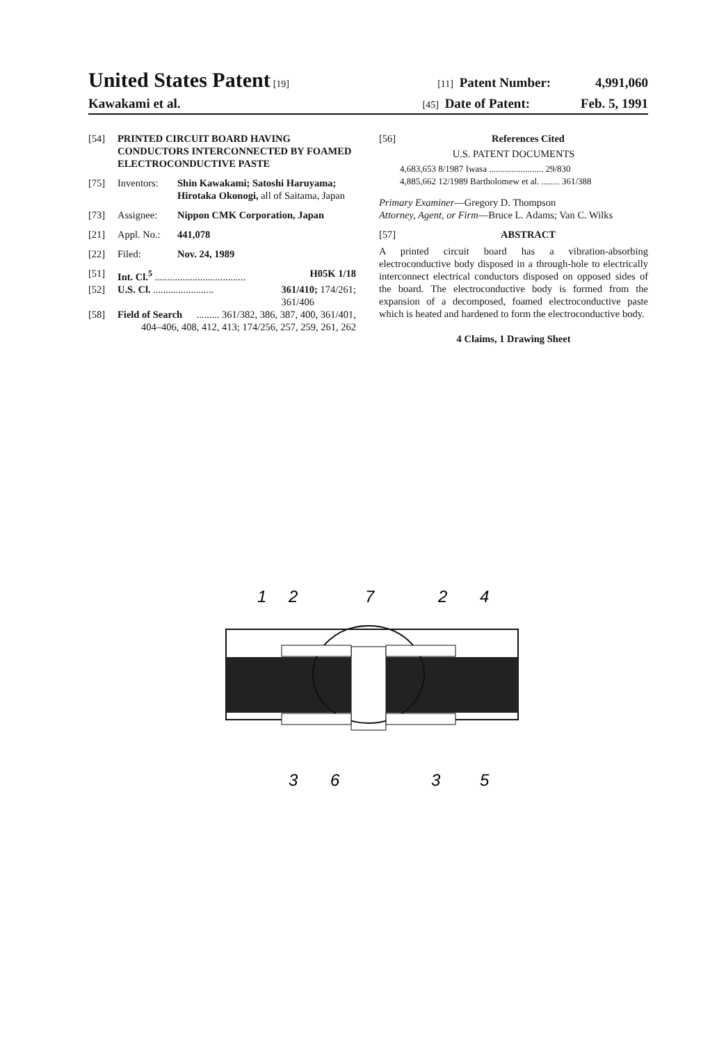United States Patent [19] [11] Patent Number: 4,991,060
Kawakami et al. [45] Date of Patent: Feb. 5, 1991
[54] PRINTED CIRCUIT BOARD HAVING CONDUCTORS INTERCONNECTED BY FOAMED ELECTROCONDUCTIVE PASTE
[75] Inventors: Shin Kawakami; Satoshi Haruyama; Hirotaka Okonogi, all of Saitama, Japan
[73] Assignee: Nippon CMK Corporation, Japan
[21] Appl. No.: 441,078
[22] Filed: Nov. 24, 1989
[51] Int. Cl.<sup>5</sup> .................................... H05K 1/18
[52] U.S. Cl. ........................ 361/410; 174/261;
361/406
[58] Field of Search ......... 361/382, 386, 387, 400, 361/401, 404–406, 408, 412, 413; 174/256, 257, 259, 261, 262
[56] References Cited
U.S. PATENT DOCUMENTS
4,683,653 8/1987 Iwasa ........................ 29/830
4,885,662 12/1989 Bartholomew et al. ........ 361/388
Primary Examiner—Gregory D. Thompson
Attorney, Agent, or Firm—Bruce L. Adams; Van C. Wilks
[57] ABSTRACT
A printed circuit board has a vibration-absorbing electroconductive body disposed in a through-hole to electrically interconnect electrical conductors disposed on opposed sides of the board. The electroconductive body is formed from the expansion of a decomposed, foamed electroconductive paste which is heated and hardened to form the electroconductive body.
4 Claims, 1 Drawing Sheet
1
2
7
2
4
3
6
3
5